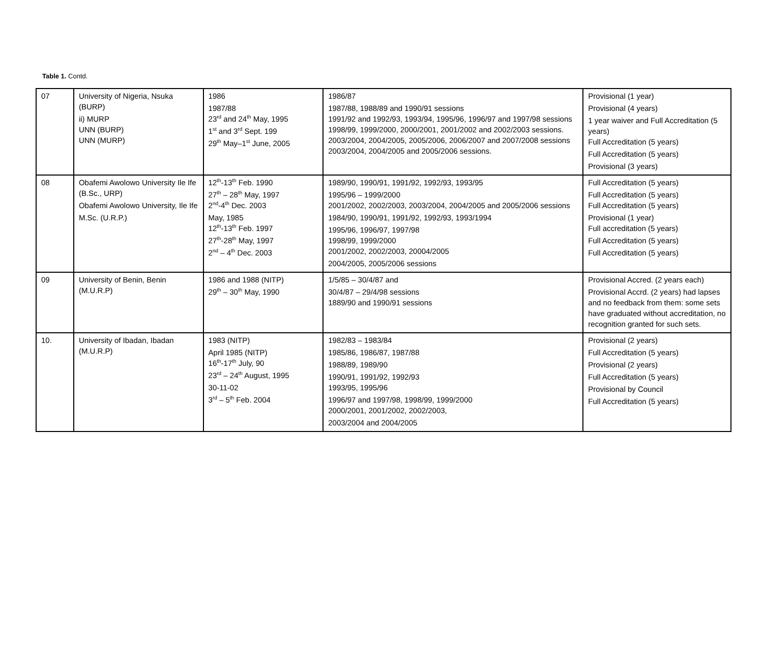Table 1. Contd.
| 07 | University of Nigeria, Nsuka (BURP) ii) MURP UNN (BURP) UNN (MURP) | 1986 1987/88 23<sup>rd</sup> and 24<sup>th</sup> May, 1995 1<sup>st</sup> and 3<sup>rd</sup> Sept. 199 29<sup>th</sup> May–1<sup>st</sup> June, 2005 | 1986/87 1987/88, 1988/89 and 1990/91 sessions 1991/92 and 1992/93, 1993/94, 1995/96, 1996/97 and 1997/98 sessions 1998/99, 1999/2000, 2000/2001, 2001/2002 and 2002/2003 sessions. 2003/2004, 2004/2005, 2005/2006, 2006/2007 and 2007/2008 sessions 2003/2004, 2004/2005 and 2005/2006 sessions. | Provisional (1 year) Provisional (4 years) 1 year waiver and Full Accreditation (5 years) Full Accreditation (5 years) Full Accreditation (5 years) Provisional (3 years) |
| 08 | Obafemi Awolowo University Ile Ife (B.Sc., URP) Obafemi Awolowo University, Ile Ife M.Sc. (U.R.P.) | 12<sup>th</sup>-13<sup>th</sup> Feb. 1990 27<sup>th</sup> – 28<sup>th</sup> May, 1997 2<sup>nd</sup>-4<sup>th</sup> Dec. 2003 May, 1985 12<sup>th</sup>-13<sup>th</sup> Feb. 1997 27<sup>th</sup>-28<sup>th</sup> May, 1997 2<sup>nd</sup> – 4<sup>th</sup> Dec. 2003 | 1989/90, 1990/91, 1991/92, 1992/93, 1993/95 1995/96 – 1999/2000 2001/2002, 2002/2003, 2003/2004, 2004/2005 and 2005/2006 sessions 1984/90, 1990/91, 1991/92, 1992/93, 1993/1994 1995/96, 1996/97, 1997/98 1998/99, 1999/2000 2001/2002, 2002/2003, 20004/2005 2004/2005, 2005/2006 sessions | Full Accreditation (5 years) Full Accreditation (5 years) Full Accreditation (5 years) Provisional (1 year) Full accreditation (5 years) Full Accreditation (5 years) Full Accreditation (5 years) |
| 09 | University of Benin, Benin (M.U.R.P) | 1986 and 1988 (NITP) 29<sup>th</sup> – 30<sup>th</sup> May, 1990 | 1/5/85 – 30/4/87 and 30/4/87 – 29/4/98 sessions 1889/90 and 1990/91 sessions | Provisional Accred. (2 years each) Provisional Accrd. (2 years) had lapses and no feedback from them: some sets have graduated without accreditation, no recognition granted for such sets. |
| 10. | University of Ibadan, Ibadan (M.U.R.P) | 1983 (NITP) April 1985 (NITP) 16<sup>th</sup>-17<sup>th</sup> July, 90 23<sup>rd</sup> – 24<sup>th</sup> August, 1995 30-11-02 3<sup>rd</sup> – 5<sup>th</sup> Feb. 2004 | 1982/83 – 1983/84 1985/86, 1986/87, 1987/88 1988/89, 1989/90 1990/91, 1991/92, 1992/93 1993/95, 1995/96 1996/97 and 1997/98, 1998/99, 1999/2000 2000/2001, 2001/2002, 2002/2003, 2003/2004 and 2004/2005 | Provisional (2 years) Full Accreditation (5 years) Provisional (2 years) Full Accreditation (5 years) Provisional by Council Full Accreditation (5 years) |